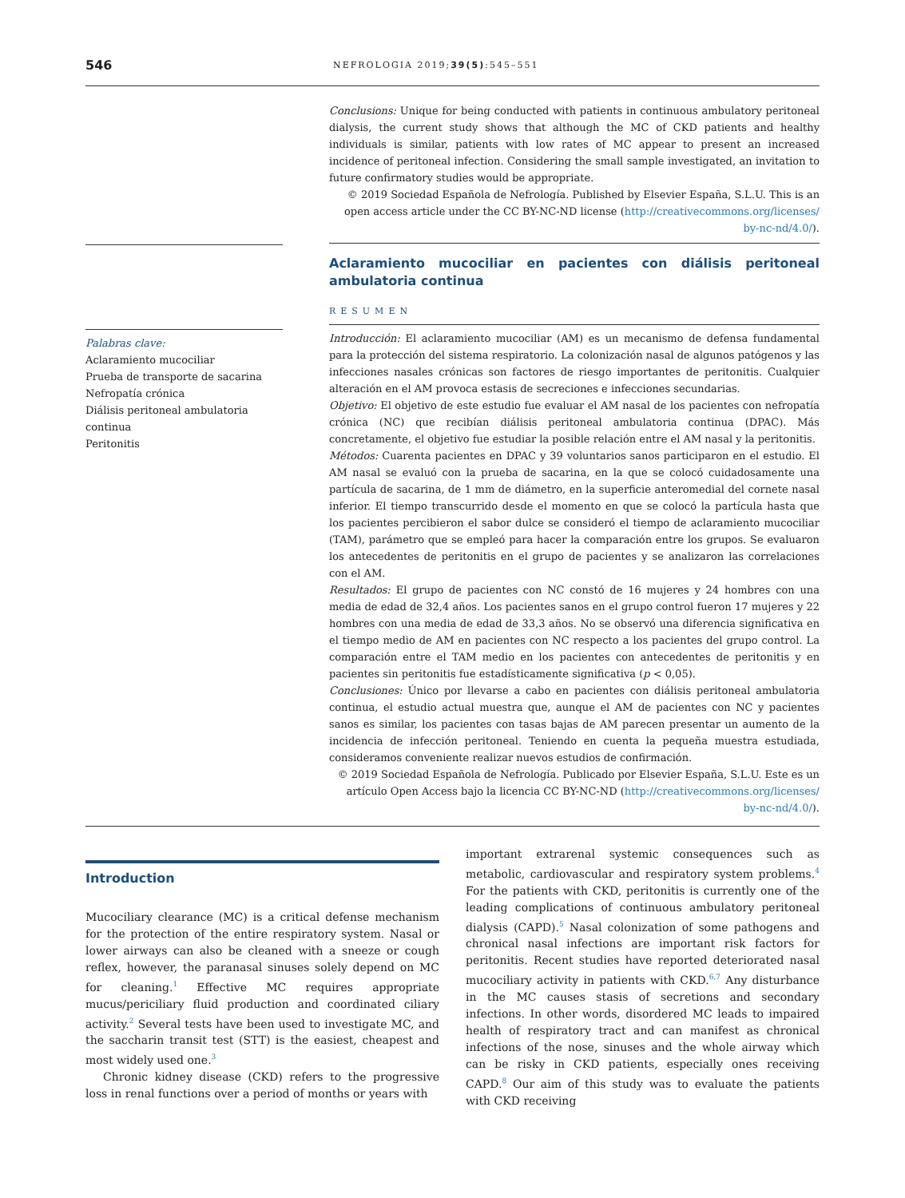546 NEFROLOGIA 2019;39(5):545–551
Palabras clave:
Aclaramiento mucociliar
Prueba de transporte de sacarina
Nefropatía crónica
Diálisis peritoneal ambulatoria continua
Peritonitis
Conclusions: Unique for being conducted with patients in continuous ambulatory peritoneal dialysis, the current study shows that although the MC of CKD patients and healthy individuals is similar, patients with low rates of MC appear to present an increased incidence of peritoneal infection. Considering the small sample investigated, an invitation to future confirmatory studies would be appropriate.
© 2019 Sociedad Española de Nefrología. Published by Elsevier España, S.L.U. This is an open access article under the CC BY-NC-ND license (http://creativecommons.org/licenses/ by-nc-nd/4.0/).
Aclaramiento mucociliar en pacientes con diálisis peritoneal ambulatoria continua
RESUMEN
Introducción: El aclaramiento mucociliar (AM) es un mecanismo de defensa fundamental para la protección del sistema respiratorio. La colonización nasal de algunos patógenos y las infecciones nasales crónicas son factores de riesgo importantes de peritonitis. Cualquier alteración en el AM provoca estasis de secreciones e infecciones secundarias.
Objetivo: El objetivo de este estudio fue evaluar el AM nasal de los pacientes con nefropatía crónica (NC) que recibían diálisis peritoneal ambulatoria continua (DPAC). Más concretamente, el objetivo fue estudiar la posible relación entre el AM nasal y la peritonitis.
Métodos: Cuarenta pacientes en DPAC y 39 voluntarios sanos participaron en el estudio. El AM nasal se evaluó con la prueba de sacarina, en la que se colocó cuidadosamente una partícula de sacarina, de 1 mm de diámetro, en la superficie anteromedial del cornete nasal inferior. El tiempo transcurrido desde el momento en que se colocó la partícula hasta que los pacientes percibieron el sabor dulce se consideró el tiempo de aclaramiento mucociliar (TAM), parámetro que se empleó para hacer la comparación entre los grupos. Se evaluaron los antecedentes de peritonitis en el grupo de pacientes y se analizaron las correlaciones con el AM.
Resultados: El grupo de pacientes con NC constó de 16 mujeres y 24 hombres con una media de edad de 32,4 años. Los pacientes sanos en el grupo control fueron 17 mujeres y 22 hombres con una media de edad de 33,3 años. No se observó una diferencia significativa en el tiempo medio de AM en pacientes con NC respecto a los pacientes del grupo control. La comparación entre el TAM medio en los pacientes con antecedentes de peritonitis y en pacientes sin peritonitis fue estadísticamente significativa (p < 0,05).
Conclusiones: Único por llevarse a cabo en pacientes con diálisis peritoneal ambulatoria continua, el estudio actual muestra que, aunque el AM de pacientes con NC y pacientes sanos es similar, los pacientes con tasas bajas de AM parecen presentar un aumento de la incidencia de infección peritoneal. Teniendo en cuenta la pequeña muestra estudiada, consideramos conveniente realizar nuevos estudios de confirmación.
© 2019 Sociedad Española de Nefrología. Publicado por Elsevier España, S.L.U. Este es un artículo Open Access bajo la licencia CC BY-NC-ND (http://creativecommons.org/licenses/ by-nc-nd/4.0/).
Introduction
Mucociliary clearance (MC) is a critical defense mechanism for the protection of the entire respiratory system. Nasal or lower airways can also be cleaned with a sneeze or cough reflex, however, the paranasal sinuses solely depend on MC for cleaning.<sup>1</sup> Effective MC requires appropriate mucus/periciliary fluid production and coordinated ciliary activity.<sup>2</sup> Several tests have been used to investigate MC, and the saccharin transit test (STT) is the easiest, cheapest and most widely used one.<sup>3</sup>
Chronic kidney disease (CKD) refers to the progressive loss in renal functions over a period of months or years with
important extrarenal systemic consequences such as metabolic, cardiovascular and respiratory system problems.<sup>4</sup> For the patients with CKD, peritonitis is currently one of the leading complications of continuous ambulatory peritoneal dialysis (CAPD).<sup>5</sup> Nasal colonization of some pathogens and chronical nasal infections are important risk factors for peritonitis. Recent studies have reported deteriorated nasal mucociliary activity in patients with CKD.<sup>6,7</sup> Any disturbance in the MC causes stasis of secretions and secondary infections. In other words, disordered MC leads to impaired health of respiratory tract and can manifest as chronical infections of the nose, sinuses and the whole airway which can be risky in CKD patients, especially ones receiving CAPD.<sup>8</sup> Our aim of this study was to evaluate the patients with CKD receiving